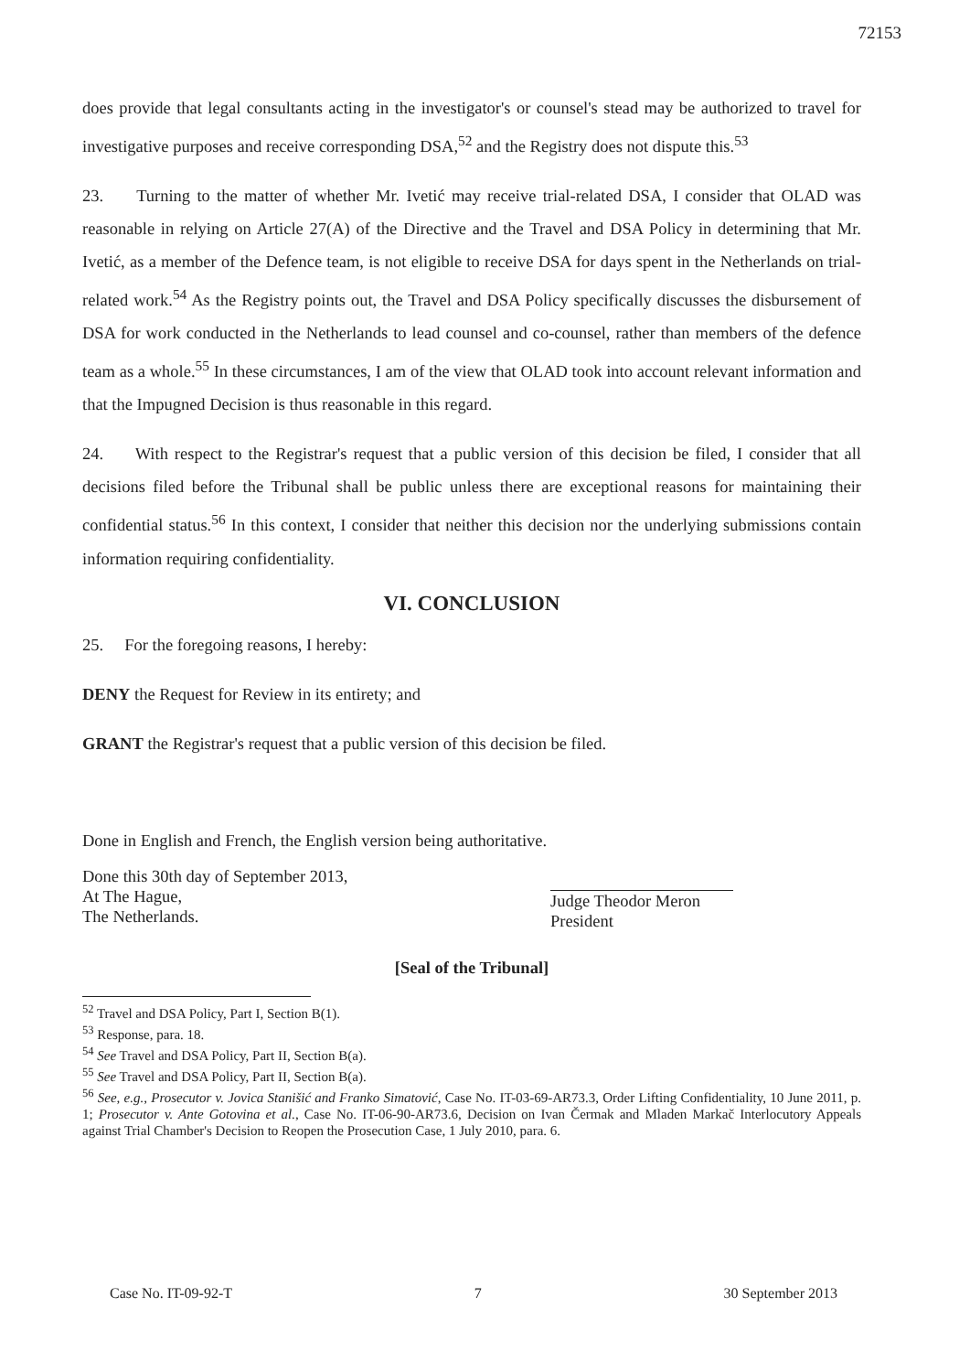72153
does provide that legal consultants acting in the investigator's or counsel's stead may be authorized to travel for investigative purposes and receive corresponding DSA,<sup>52</sup> and the Registry does not dispute this.<sup>53</sup>
23. Turning to the matter of whether Mr. Ivetić may receive trial-related DSA, I consider that OLAD was reasonable in relying on Article 27(A) of the Directive and the Travel and DSA Policy in determining that Mr. Ivetić, as a member of the Defence team, is not eligible to receive DSA for days spent in the Netherlands on trial-related work.<sup>54</sup> As the Registry points out, the Travel and DSA Policy specifically discusses the disbursement of DSA for work conducted in the Netherlands to lead counsel and co-counsel, rather than members of the defence team as a whole.<sup>55</sup> In these circumstances, I am of the view that OLAD took into account relevant information and that the Impugned Decision is thus reasonable in this regard.
24. With respect to the Registrar's request that a public version of this decision be filed, I consider that all decisions filed before the Tribunal shall be public unless there are exceptional reasons for maintaining their confidential status.<sup>56</sup> In this context, I consider that neither this decision nor the underlying submissions contain information requiring confidentiality.
VI. CONCLUSION
25. For the foregoing reasons, I hereby:
DENY the Request for Review in its entirety; and
GRANT the Registrar's request that a public version of this decision be filed.
Done in English and French, the English version being authoritative.
Done this 30th day of September 2013,
At The Hague,
The Netherlands.
Judge Theodor Meron
President
[Seal of the Tribunal]
<sup>52</sup> Travel and DSA Policy, Part I, Section B(1).
<sup>53</sup> Response, para. 18.
<sup>54</sup> See Travel and DSA Policy, Part II, Section B(a).
<sup>55</sup> See Travel and DSA Policy, Part II, Section B(a).
<sup>56</sup> See, e.g., Prosecutor v. Jovica Stanišić and Franko Simatović, Case No. IT-03-69-AR73.3, Order Lifting Confidentiality, 10 June 2011, p. 1; Prosecutor v. Ante Gotovina et al., Case No. IT-06-90-AR73.6, Decision on Ivan Čermak and Mladen Markač Interlocutory Appeals against Trial Chamber's Decision to Reopen the Prosecution Case, 1 July 2010, para. 6.
Case No. IT-09-92-T 7 30 September 2013